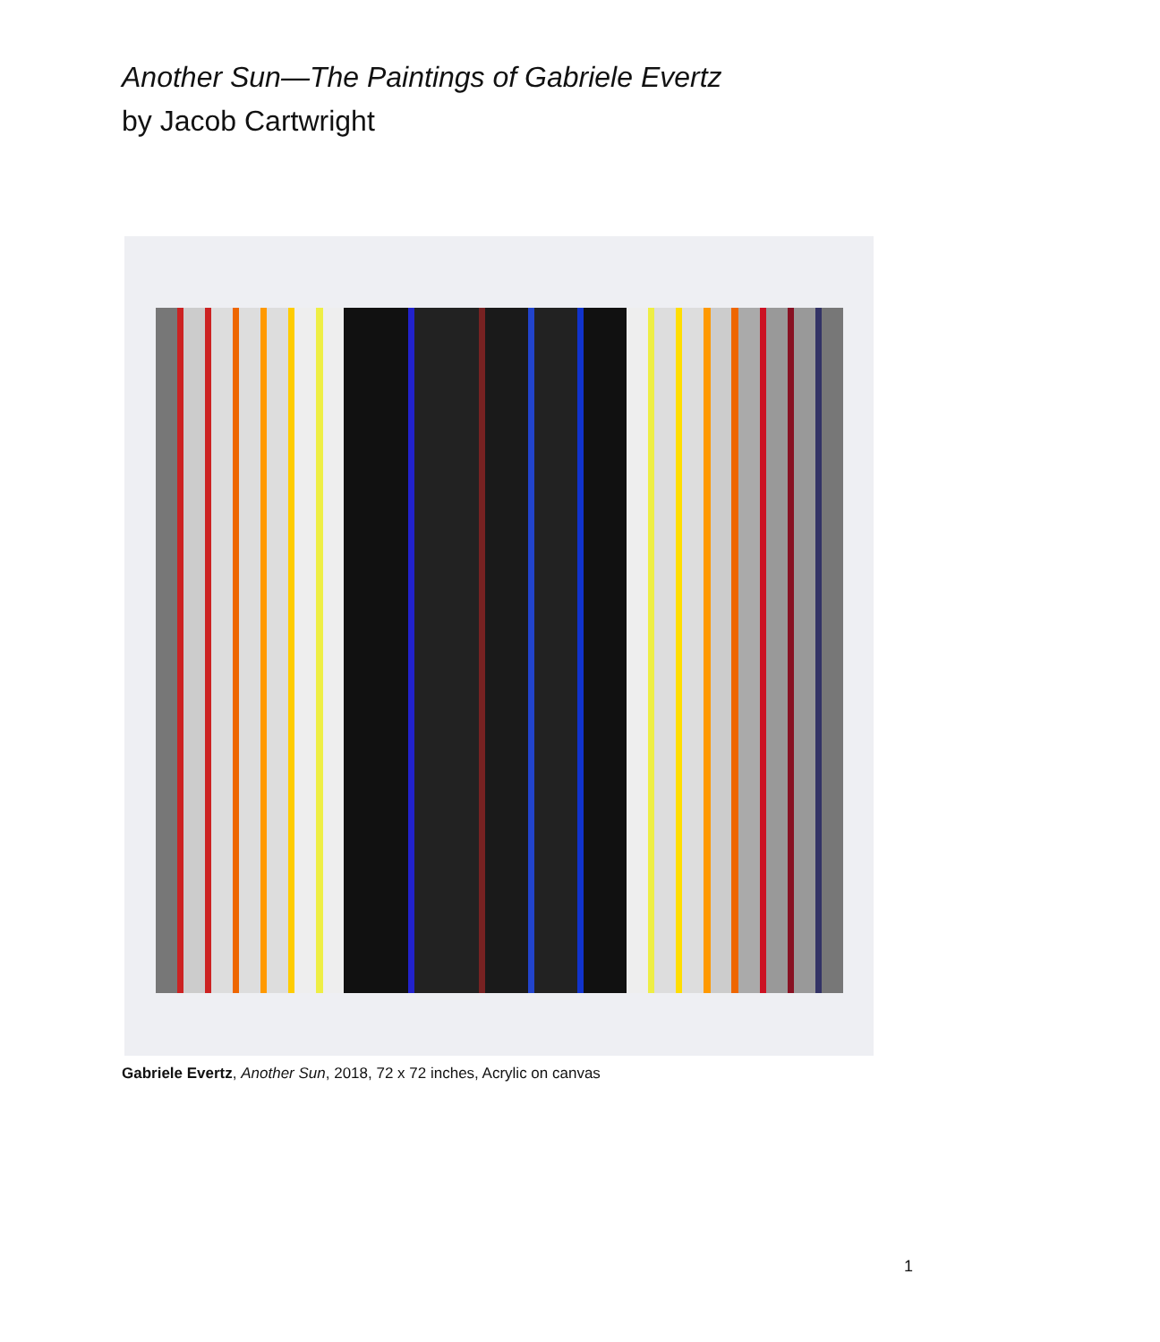Another Sun—The Paintings of Gabriele Evertz
by Jacob Cartwright
Gabriele Evertz, Another Sun, 2018, 72 x 72 inches, Acrylic on canvas
1